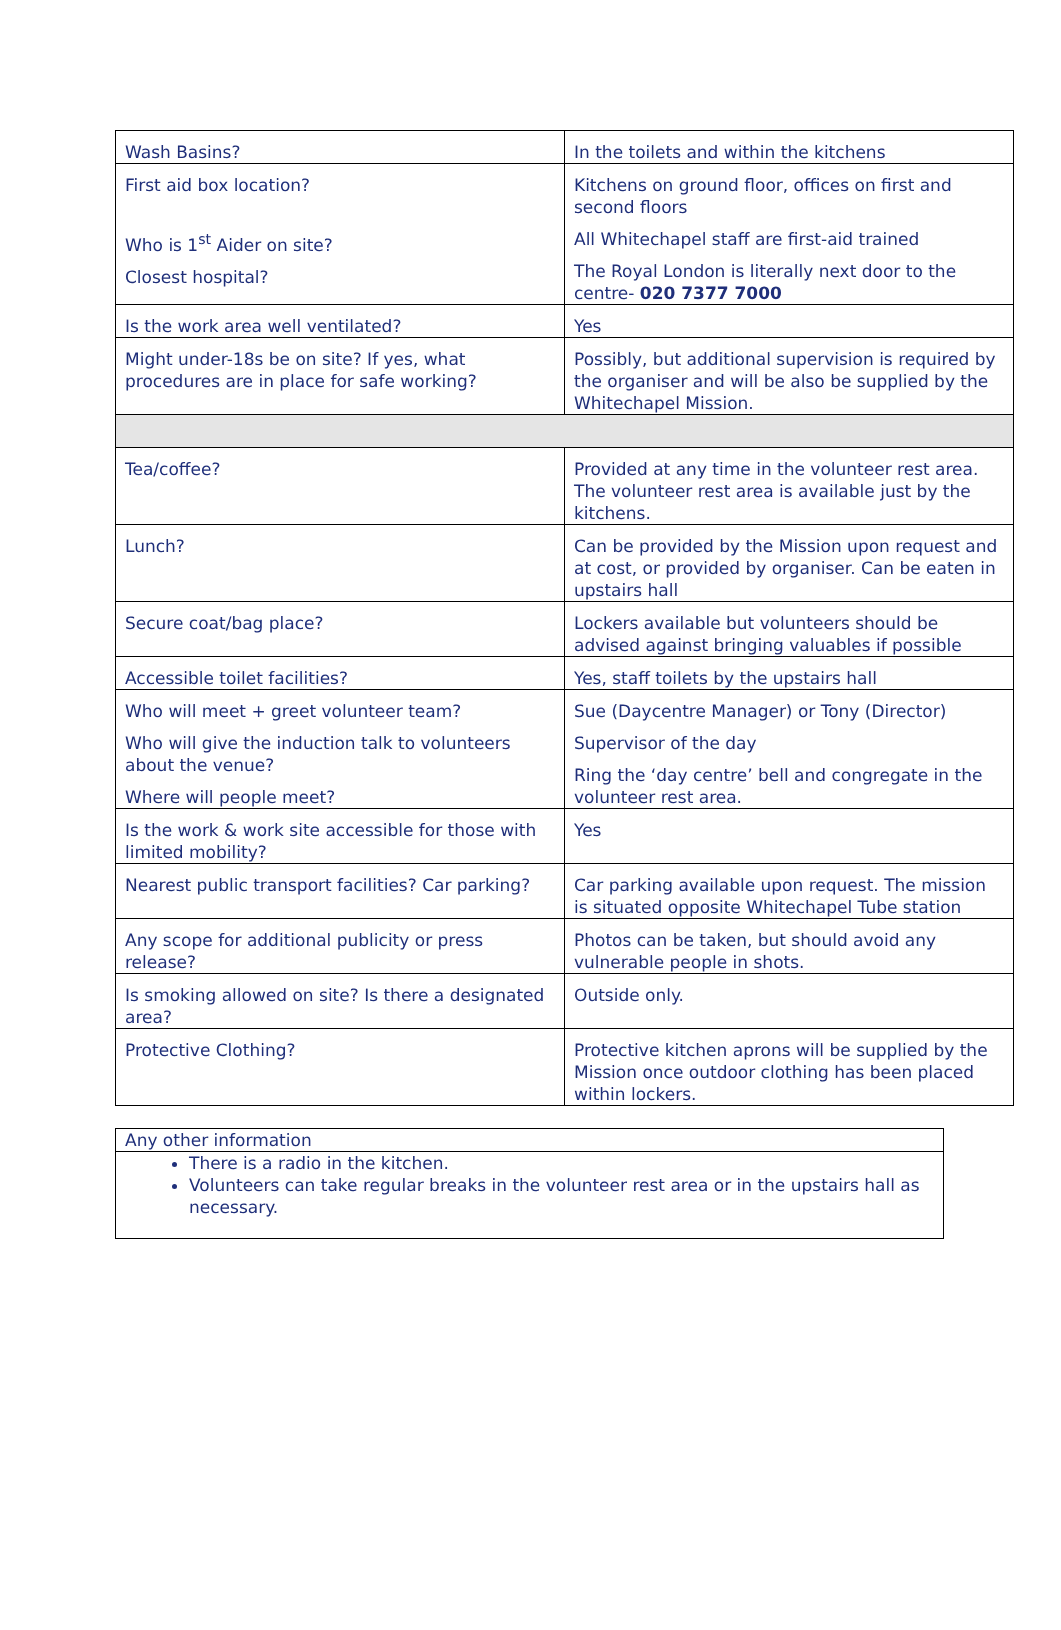| Wash Basins? | In the toilets and within the kitchens |
| First aid box location? Who is 1<sup>st</sup> Aider on site? Closest hospital? | Kitchens on ground floor, offices on first and second floors All Whitechapel staff are first-aid trained The Royal London is literally next door to the centre- 020 7377 7000 |
| Is the work area well ventilated? | Yes |
| Might under-18s be on site? If yes, what procedures are in place for safe working? | Possibly, but additional supervision is required by the organiser and will be also be supplied by the Whitechapel Mission. |
| Tea/coffee? | Provided at any time in the volunteer rest area. The volunteer rest area is available just by the kitchens. |
| Lunch? | Can be provided by the Mission upon request and at cost, or provided by organiser. Can be eaten in upstairs hall |
| Secure coat/bag place? | Lockers available but volunteers should be advised against bringing valuables if possible |
| Accessible toilet facilities? | Yes, staff toilets by the upstairs hall |
| Who will meet + greet volunteer team? Who will give the induction talk to volunteers about the venue? Where will people meet? | Sue (Daycentre Manager) or Tony (Director) Supervisor of the day Ring the ‘day centre’ bell and congregate in the volunteer rest area. |
| Is the work & work site accessible for those with limited mobility? | Yes |
| Nearest public transport facilities? Car parking? | Car parking available upon request. The mission is situated opposite Whitechapel Tube station |
| Any scope for additional publicity or press release? | Photos can be taken, but should avoid any vulnerable people in shots. |
| Is smoking allowed on site? Is there a designated area? | Outside only. |
| Protective Clothing? | Protective kitchen aprons will be supplied by the Mission once outdoor clothing has been placed within lockers. |
| Any other information |
| There is a radio in the kitchen. Volunteers can take regular breaks in the volunteer rest area or in the upstairs hall as necessary. |